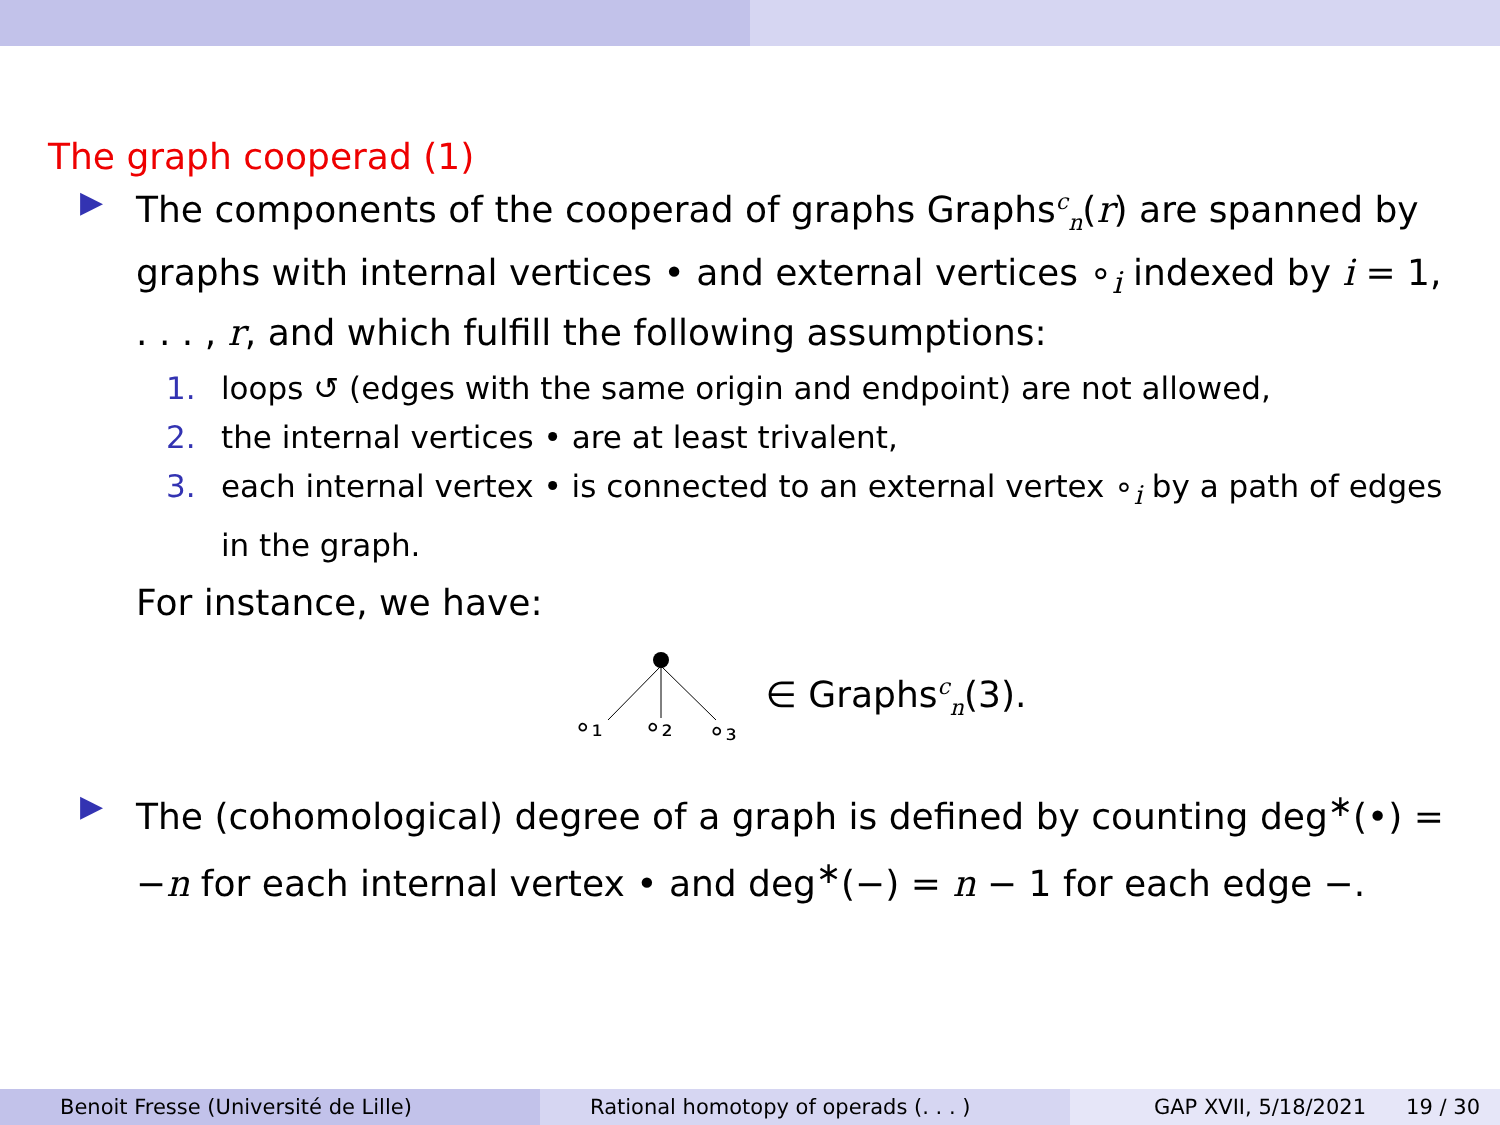The graph cooperad (1)
▶
The components of the cooperad of graphs Graphs<sup>c</sup><sub>n</sub>(r) are spanned by graphs with internal vertices • and external vertices ∘<sub>i</sub> indexed by i = 1, . . . , r, and which fulfill the following assumptions:
1. loops ↺ (edges with the same origin and endpoint) are not allowed,
2. the internal vertices • are at least trivalent,
3. each internal vertex • is connected to an external vertex ∘<sub>i</sub> by a path of edges in the graph.
For instance, we have:
∘₁
∘₂
∘₃
∈ Graphs<sup>c</sup><sub>n</sub>(3).
▶
The (cohomological) degree of a graph is defined by counting deg<sup>∗</sup>(•) = −n for each internal vertex • and deg<sup>∗</sup>(−) = n − 1 for each edge −.
Benoit Fresse (Université de Lille) Rational homotopy of operads (. . . )
GAP XVII, 5/18/2021 19 / 30